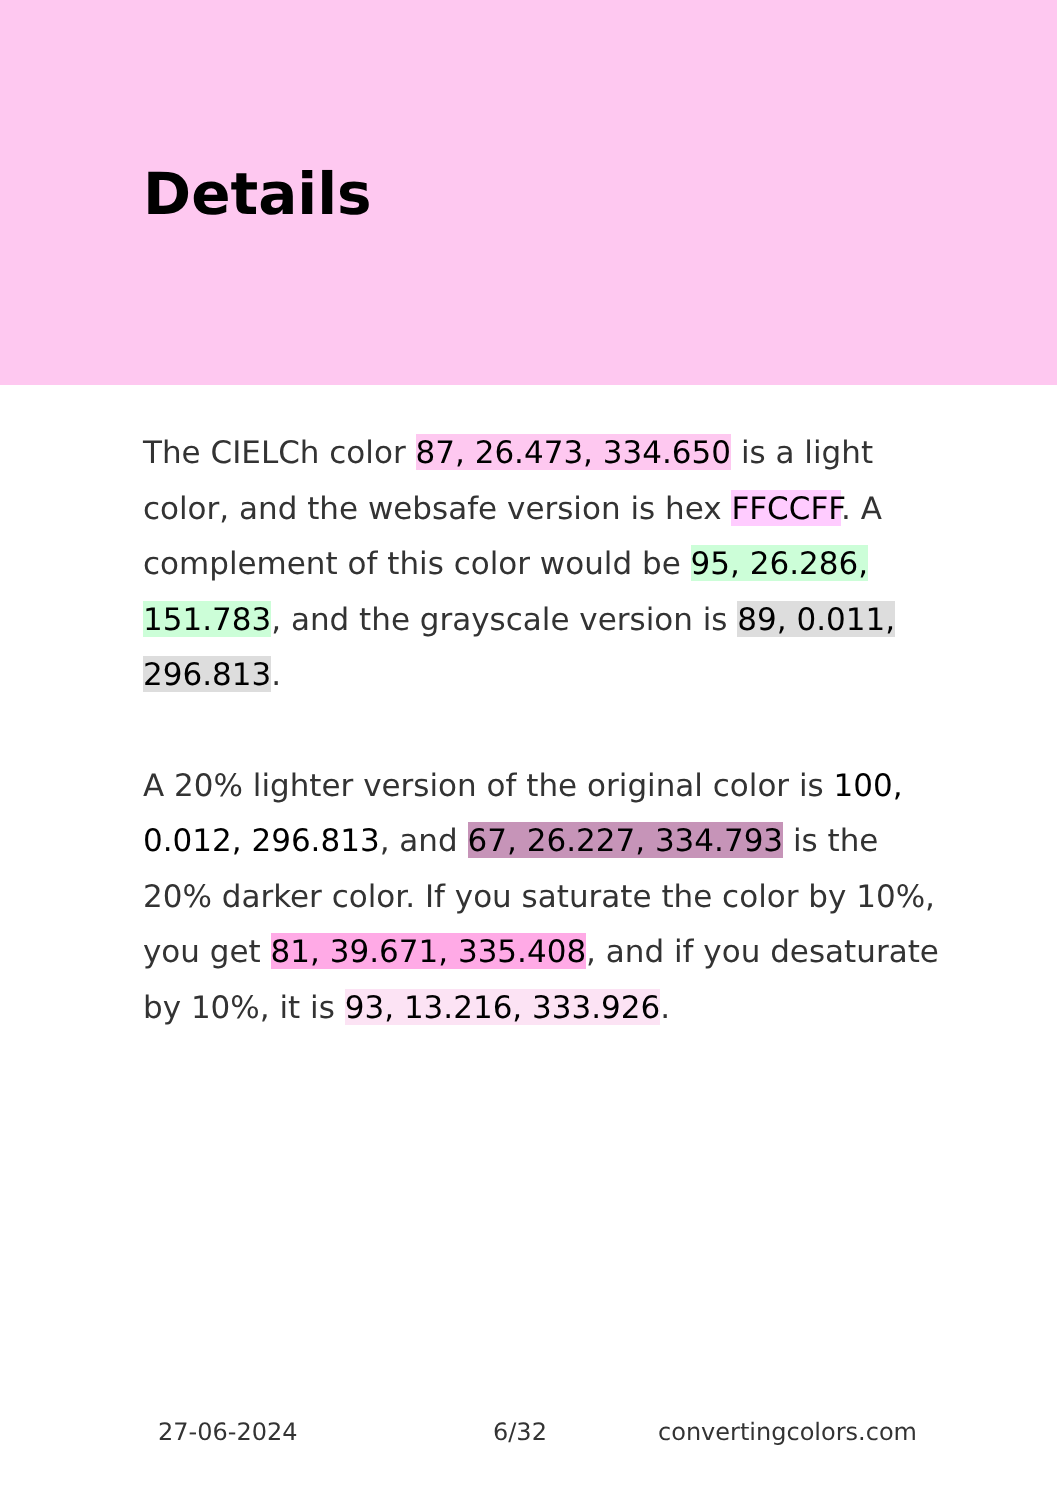Details
The CIELCh color 87, 26.473, 334.650 is a light color, and the websafe version is hex FFCCFF. A complement of this color would be 95, 26.286, 151.783, and the grayscale version is 89, 0.011, 296.813.
A 20% lighter version of the original color is 100, 0.012, 296.813, and 67, 26.227, 334.793 is the 20% darker color. If you saturate the color by 10%, you get 81, 39.671, 335.408, and if you desaturate by 10%, it is 93, 13.216, 333.926.
27-06-2024 6/32 convertingcolors.com